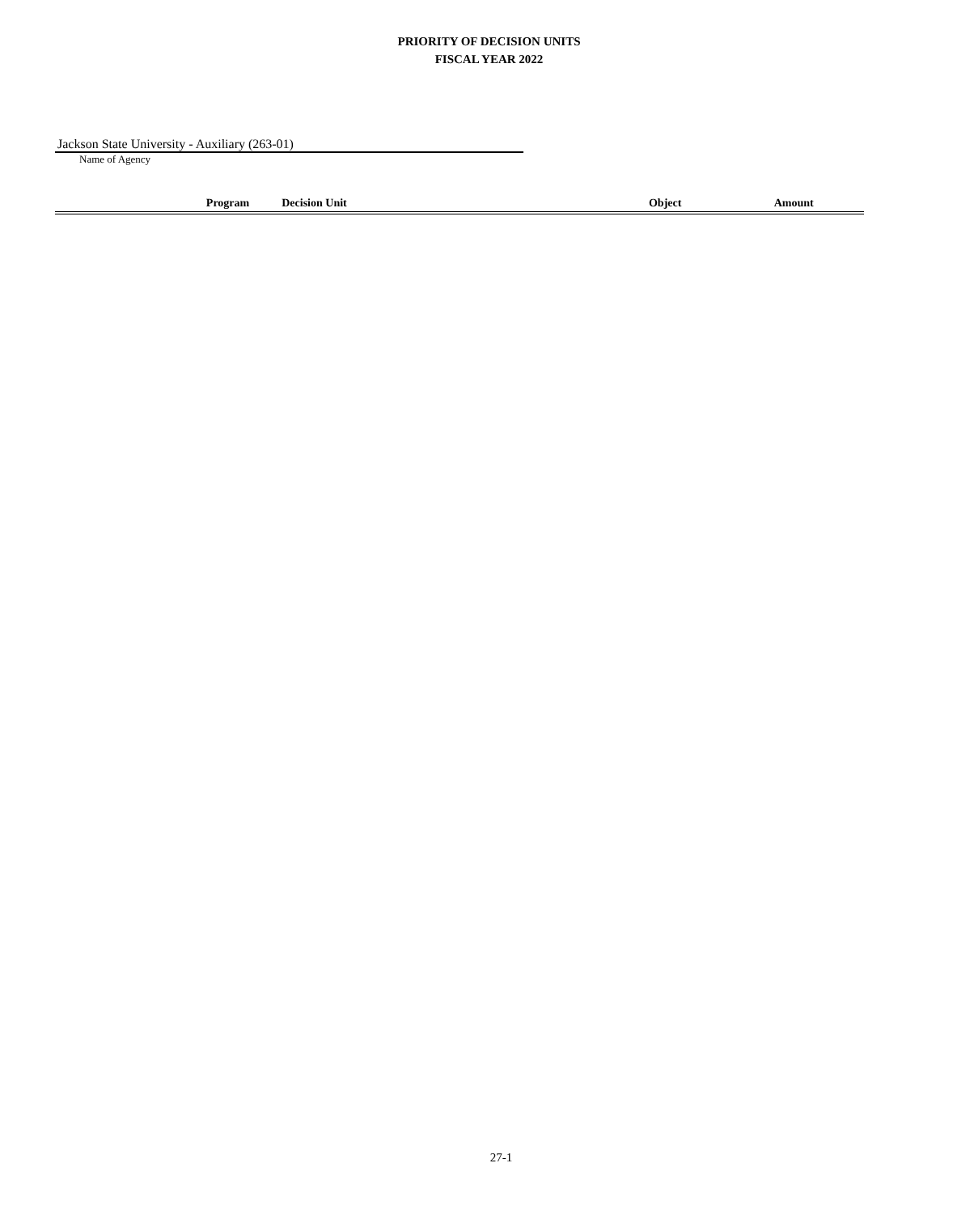PRIORITY OF DECISION UNITS
FISCAL YEAR 2022
Jackson State University - Auxiliary (263-01)
Name of Agency
| Program | Decision Unit | Object | Amount |
| --- | --- | --- | --- |
27-1